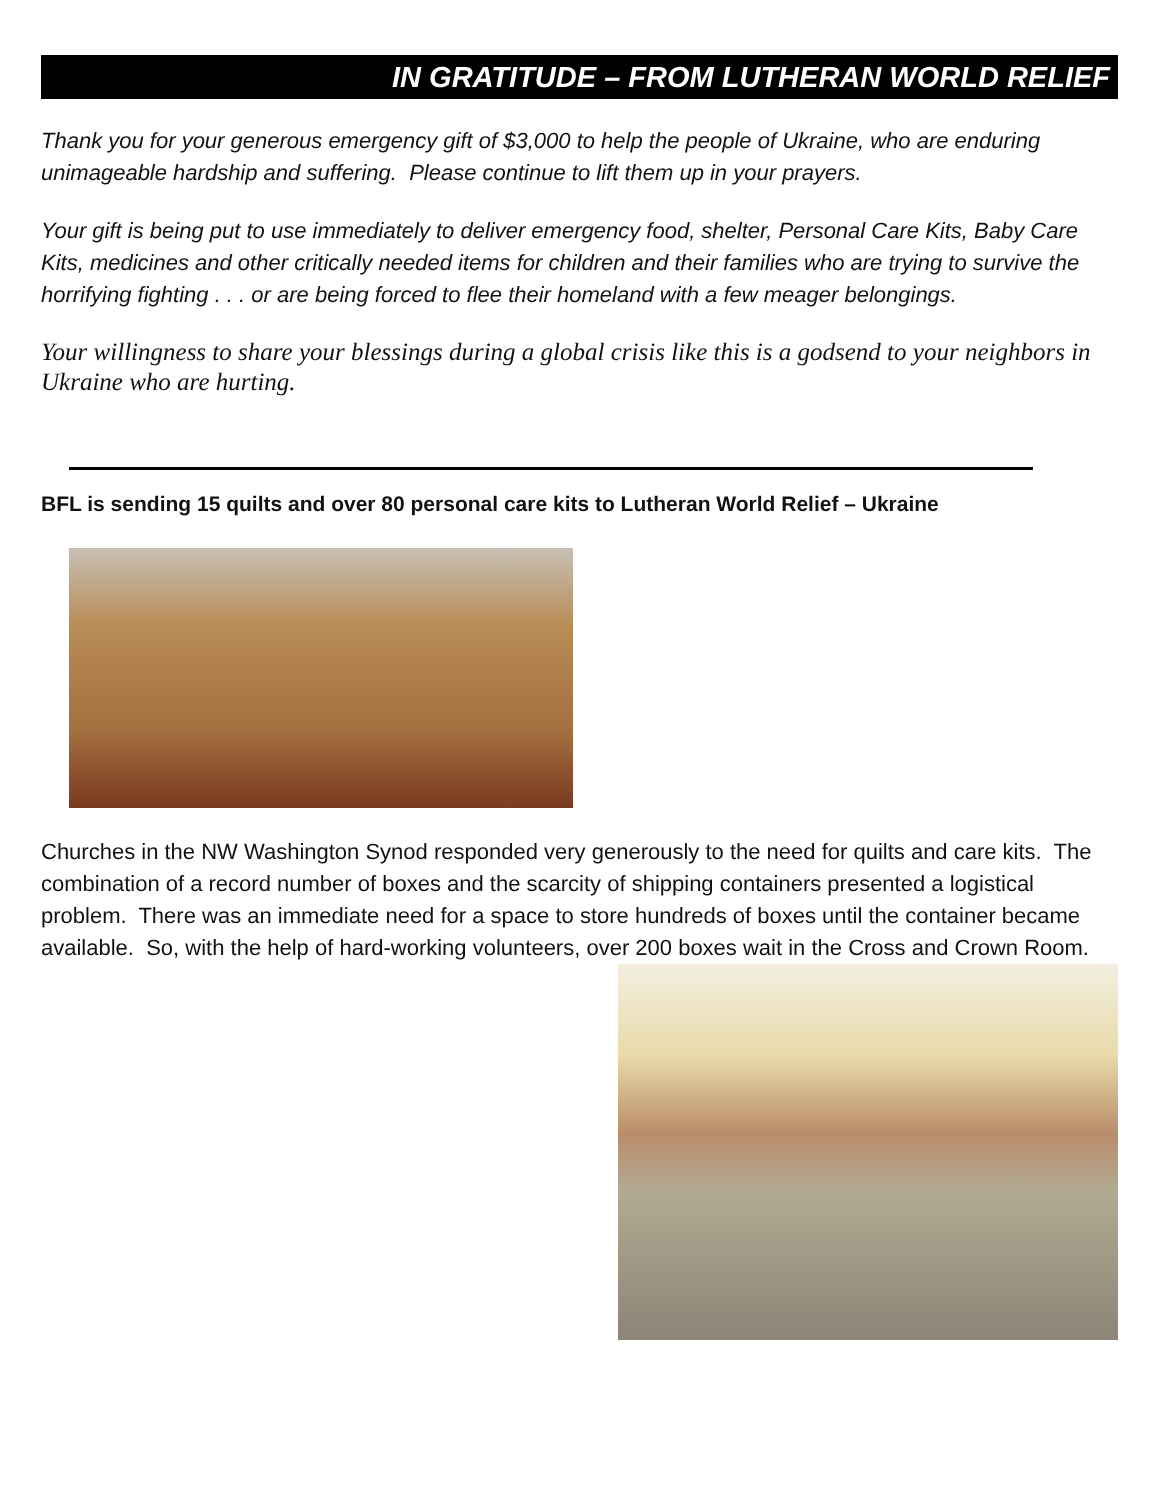IN GRATITUDE – FROM LUTHERAN WORLD RELIEF
Thank you for your generous emergency gift of $3,000 to help the people of Ukraine, who are enduring unimageable hardship and suffering. Please continue to lift them up in your prayers.
Your gift is being put to use immediately to deliver emergency food, shelter, Personal Care Kits, Baby Care Kits, medicines and other critically needed items for children and their families who are trying to survive the horrifying fighting . . . or are being forced to flee their homeland with a few meager belongings.
Your willingness to share your blessings during a global crisis like this is a godsend to your neighbors in Ukraine who are hurting.
BFL is sending 15 quilts and over 80 personal care kits to Lutheran World Relief – Ukraine
Churches in the NW Washington Synod responded very generously to the need for quilts and care kits. The combination of a record number of boxes and the scarcity of shipping containers presented a logistical problem. There was an immediate need for a space to store hundreds of boxes until the container became available. So, with the help of hard-working volunteers, over 200 boxes wait in the Cross and Crown Room.